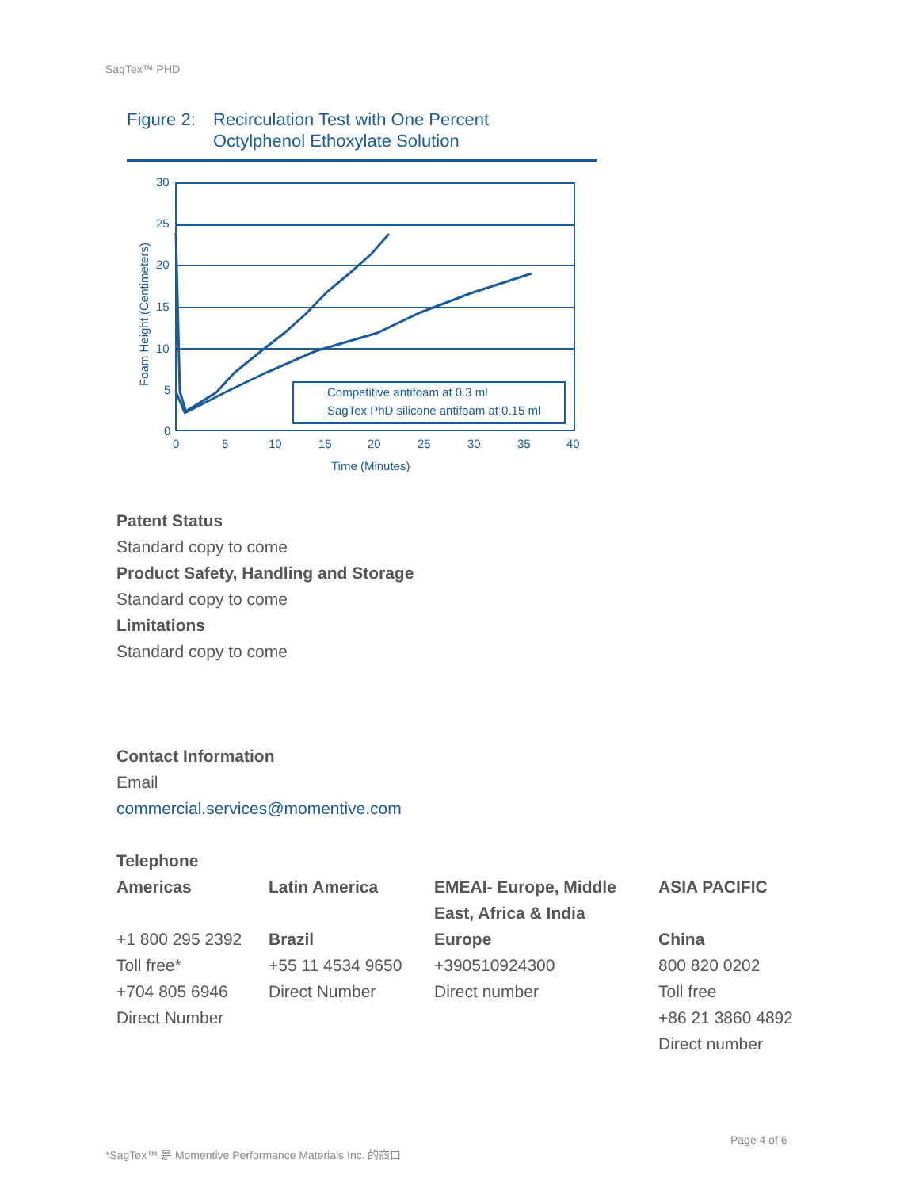SagTex™ PHD
Figure 2:
Recirculation Test with One Percent
Octylphenol Ethoxylate Solution
Competitive antifoam at 0.3 ml
SagTex PhD silicone antifoam at 0.15 ml
30
25
20
15
10
5
0
0
5
10
15
20
25
30
35
40
Time (Minutes)
Foam Height (Centimeters)
Patent Status
Standard copy to come
Product Safety, Handling and Storage
Standard copy to come
Limitations
Standard copy to come
Contact Information
Email
commercial.services@momentive.com
Telephone
| Americas | Latin America | EMEAI- Europe, Middle East, Africa & India | ASIA PACIFIC |
| +1 800 295 2392 Toll free* +704 805 6946 Direct Number | Brazil +55 11 4534 9650 Direct Number | Europe +390510924300 Direct number | China 800 820 0202 Toll free +86 21 3860 4892 Direct number |
Page 4 of 6
*SagTex™ 是 Momentive Performance Materials Inc. 的商口